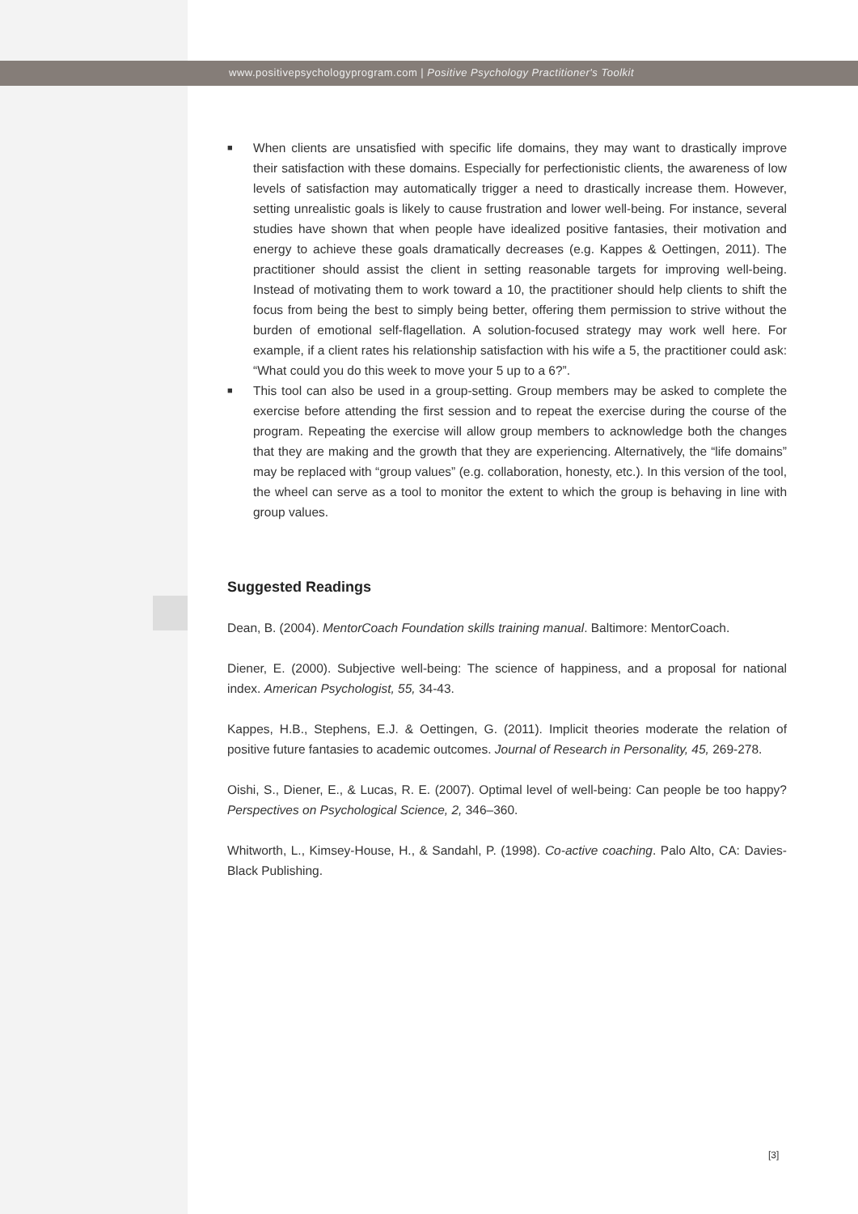www.positivepsychologyprogram.com | Positive Psychology Practitioner's Toolkit
■ When clients are unsatisfied with specific life domains, they may want to drastically improve their satisfaction with these domains. Especially for perfectionistic clients, the awareness of low levels of satisfaction may automatically trigger a need to drastically increase them. However, setting unrealistic goals is likely to cause frustration and lower well-being. For instance, several studies have shown that when people have idealized positive fantasies, their motivation and energy to achieve these goals dramatically decreases (e.g. Kappes & Oettingen, 2011). The practitioner should assist the client in setting reasonable targets for improving well-being. Instead of motivating them to work toward a 10, the practitioner should help clients to shift the focus from being the best to simply being better, offering them permission to strive without the burden of emotional self-flagellation. A solution-focused strategy may work well here. For example, if a client rates his relationship satisfaction with his wife a 5, the practitioner could ask: “What could you do this week to move your 5 up to a 6?”.
■ This tool can also be used in a group-setting. Group members may be asked to complete the exercise before attending the first session and to repeat the exercise during the course of the program. Repeating the exercise will allow group members to acknowledge both the changes that they are making and the growth that they are experiencing. Alternatively, the “life domains” may be replaced with “group values” (e.g. collaboration, honesty, etc.). In this version of the tool, the wheel can serve as a tool to monitor the extent to which the group is behaving in line with group values.
Suggested Readings
Dean, B. (2004). MentorCoach Foundation skills training manual. Baltimore: MentorCoach.
Diener, E. (2000). Subjective well-being: The science of happiness, and a proposal for national index. American Psychologist, 55, 34-43.
Kappes, H.B., Stephens, E.J. & Oettingen, G. (2011). Implicit theories moderate the relation of positive future fantasies to academic outcomes. Journal of Research in Personality, 45, 269-278.
Oishi, S., Diener, E., & Lucas, R. E. (2007). Optimal level of well-being: Can people be too happy? Perspectives on Psychological Science, 2, 346–360.
Whitworth, L., Kimsey-House, H., & Sandahl, P. (1998). Co-active coaching. Palo Alto, CA: Davies-Black Publishing.
[3]